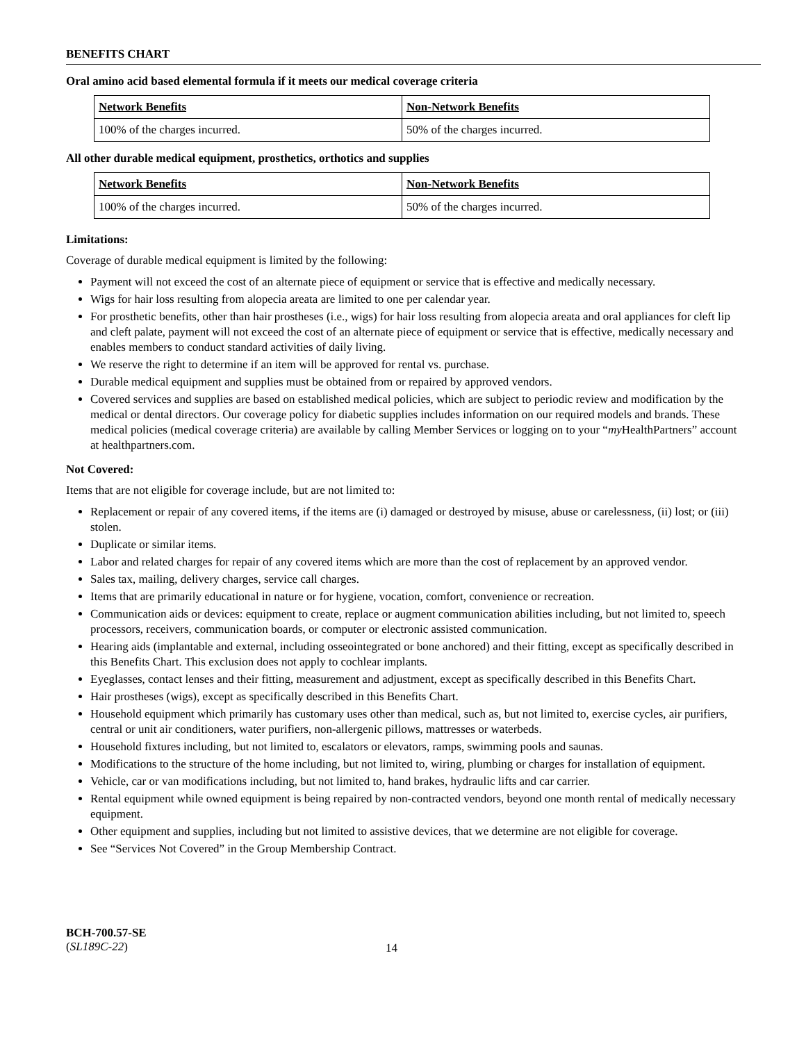BENEFITS CHART
Oral amino acid based elemental formula if it meets our medical coverage criteria
| Network Benefits | Non-Network Benefits |
| --- | --- |
| 100% of the charges incurred. | 50% of the charges incurred. |
All other durable medical equipment, prosthetics, orthotics and supplies
| Network Benefits | Non-Network Benefits |
| --- | --- |
| 100% of the charges incurred. | 50% of the charges incurred. |
Limitations:
Coverage of durable medical equipment is limited by the following:
Payment will not exceed the cost of an alternate piece of equipment or service that is effective and medically necessary.
Wigs for hair loss resulting from alopecia areata are limited to one per calendar year.
For prosthetic benefits, other than hair prostheses (i.e., wigs) for hair loss resulting from alopecia areata and oral appliances for cleft lip and cleft palate, payment will not exceed the cost of an alternate piece of equipment or service that is effective, medically necessary and enables members to conduct standard activities of daily living.
We reserve the right to determine if an item will be approved for rental vs. purchase.
Durable medical equipment and supplies must be obtained from or repaired by approved vendors.
Covered services and supplies are based on established medical policies, which are subject to periodic review and modification by the medical or dental directors. Our coverage policy for diabetic supplies includes information on our required models and brands. These medical policies (medical coverage criteria) are available by calling Member Services or logging on to your “my HealthPartners” account at healthpartners.com.
Not Covered:
Items that are not eligible for coverage include, but are not limited to:
Replacement or repair of any covered items, if the items are (i) damaged or destroyed by misuse, abuse or carelessness, (ii) lost; or (iii) stolen.
Duplicate or similar items.
Labor and related charges for repair of any covered items which are more than the cost of replacement by an approved vendor.
Sales tax, mailing, delivery charges, service call charges.
Items that are primarily educational in nature or for hygiene, vocation, comfort, convenience or recreation.
Communication aids or devices: equipment to create, replace or augment communication abilities including, but not limited to, speech processors, receivers, communication boards, or computer or electronic assisted communication.
Hearing aids (implantable and external, including osseointegrated or bone anchored) and their fitting, except as specifically described in this Benefits Chart. This exclusion does not apply to cochlear implants.
Eyeglasses, contact lenses and their fitting, measurement and adjustment, except as specifically described in this Benefits Chart.
Hair prostheses (wigs), except as specifically described in this Benefits Chart.
Household equipment which primarily has customary uses other than medical, such as, but not limited to, exercise cycles, air purifiers, central or unit air conditioners, water purifiers, non-allergenic pillows, mattresses or waterbeds.
Household fixtures including, but not limited to, escalators or elevators, ramps, swimming pools and saunas.
Modifications to the structure of the home including, but not limited to, wiring, plumbing or charges for installation of equipment.
Vehicle, car or van modifications including, but not limited to, hand brakes, hydraulic lifts and car carrier.
Rental equipment while owned equipment is being repaired by non-contracted vendors, beyond one month rental of medically necessary equipment.
Other equipment and supplies, including but not limited to assistive devices, that we determine are not eligible for coverage.
See “Services Not Covered” in the Group Membership Contract.
BCH-700.57-SE
(SL189C-22)
14